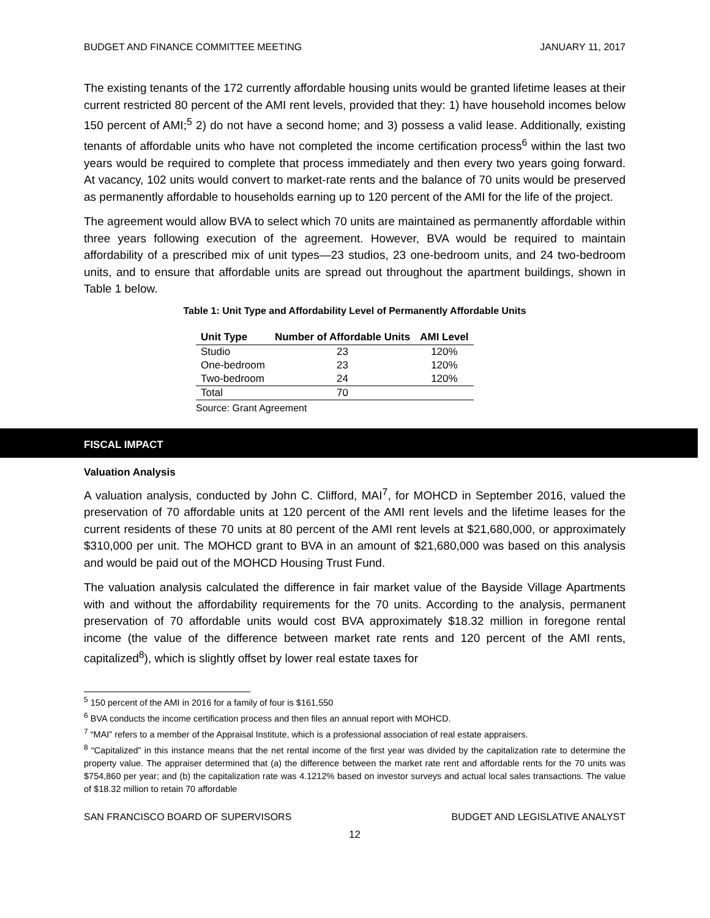BUDGET AND FINANCE COMMITTEE MEETING JANUARY 11, 2017
The existing tenants of the 172 currently affordable housing units would be granted lifetime leases at their current restricted 80 percent of the AMI rent levels, provided that they: 1) have household incomes below 150 percent of AMI;<sup>5</sup> 2) do not have a second home; and 3) possess a valid lease. Additionally, existing tenants of affordable units who have not completed the income certification process<sup>6</sup> within the last two years would be required to complete that process immediately and then every two years going forward. At vacancy, 102 units would convert to market-rate rents and the balance of 70 units would be preserved as permanently affordable to households earning up to 120 percent of the AMI for the life of the project.
The agreement would allow BVA to select which 70 units are maintained as permanently affordable within three years following execution of the agreement. However, BVA would be required to maintain affordability of a prescribed mix of unit types—23 studios, 23 one-bedroom units, and 24 two-bedroom units, and to ensure that affordable units are spread out throughout the apartment buildings, shown in Table 1 below.
Table 1: Unit Type and Affordability Level of Permanently Affordable Units
| Unit Type | Number of Affordable Units | AMI Level |
| --- | --- | --- |
| Studio | 23 | 120% |
| One-bedroom | 23 | 120% |
| Two-bedroom | 24 | 120% |
| Total | 70 | |
Source: Grant Agreement
FISCAL IMPACT
Valuation Analysis
A valuation analysis, conducted by John C. Clifford, MAI<sup>7</sup>, for MOHCD in September 2016, valued the preservation of 70 affordable units at 120 percent of the AMI rent levels and the lifetime leases for the current residents of these 70 units at 80 percent of the AMI rent levels at $21,680,000, or approximately $310,000 per unit. The MOHCD grant to BVA in an amount of $21,680,000 was based on this analysis and would be paid out of the MOHCD Housing Trust Fund.
The valuation analysis calculated the difference in fair market value of the Bayside Village Apartments with and without the affordability requirements for the 70 units. According to the analysis, permanent preservation of 70 affordable units would cost BVA approximately $18.32 million in foregone rental income (the value of the difference between market rate rents and 120 percent of the AMI rents, capitalized<sup>8</sup>), which is slightly offset by lower real estate taxes for
<sup>5</sup> 150 percent of the AMI in 2016 for a family of four is $161,550
<sup>6</sup> BVA conducts the income certification process and then files an annual report with MOHCD.
<sup>7</sup> “MAI” refers to a member of the Appraisal Institute, which is a professional association of real estate appraisers.
<sup>8</sup> “Capitalized” in this instance means that the net rental income of the first year was divided by the capitalization rate to determine the property value. The appraiser determined that (a) the difference between the market rate rent and affordable rents for the 70 units was $754,860 per year; and (b) the capitalization rate was 4.1212% based on investor surveys and actual local sales transactions. The value of $18.32 million to retain 70 affordable
SAN FRANCISCO BOARD OF SUPERVISORS BUDGET AND LEGISLATIVE ANALYST
12